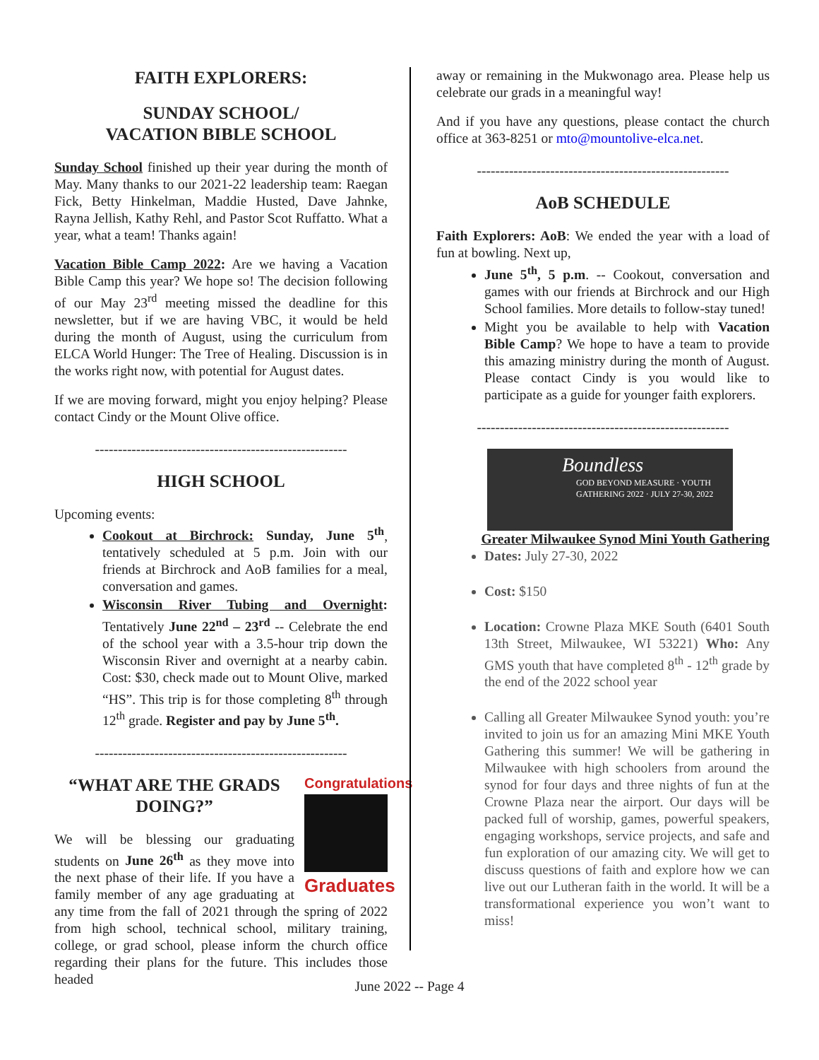FAITH EXPLORERS:
SUNDAY SCHOOL/
VACATION BIBLE SCHOOL
Sunday School finished up their year during the month of May. Many thanks to our 2021-22 leadership team: Raegan Fick, Betty Hinkelman, Maddie Husted, Dave Jahnke, Rayna Jellish, Kathy Rehl, and Pastor Scot Ruffatto. What a year, what a team! Thanks again!
Vacation Bible Camp 2022: Are we having a Vacation Bible Camp this year? We hope so! The decision following of our May 23<sup>rd</sup> meeting missed the deadline for this newsletter, but if we are having VBC, it would be held during the month of August, using the curriculum from ELCA World Hunger: The Tree of Healing. Discussion is in the works right now, with potential for August dates.
If we are moving forward, might you enjoy helping? Please contact Cindy or the Mount Olive office.
-------------------------------------------------------
HIGH SCHOOL
Upcoming events:
Cookout at Birchrock: Sunday, June 5<sup>th</sup>, tentatively scheduled at 5 p.m. Join with our friends at Birchrock and AoB families for a meal, conversation and games.
Wisconsin River Tubing and Overnight: Tentatively June 22<sup>nd</sup> – 23<sup>rd</sup> -- Celebrate the end of the school year with a 3.5-hour trip down the Wisconsin River and overnight at a nearby cabin. Cost: $30, check made out to Mount Olive, marked “HS”. This trip is for those completing 8<sup>th</sup> through 12<sup>th</sup> grade. Register and pay by June 5<sup>th</sup>.
-------------------------------------------------------
Congratulations
Graduates
“WHAT ARE THE GRADS DOING?”
We will be blessing our graduating students on June 26<sup>th</sup> as they move into the next phase of their life. If you have a family member of any age graduating at any time from the fall of 2021 through the spring of 2022 from high school, technical school, military training, college, or grad school, please inform the church office regarding their plans for the future. This includes those headed
away or remaining in the Mukwonago area. Please help us celebrate our grads in a meaningful way!
And if you have any questions, please contact the church office at 363-8251 or mto@mountolive-elca.net.
-------------------------------------------------------
AoB SCHEDULE
Faith Explorers: AoB: We ended the year with a load of fun at bowling. Next up,
June 5<sup>th</sup>, 5 p.m. -- Cookout, conversation and games with our friends at Birchrock and our High School families. More details to follow-stay tuned!
Might you be available to help with Vacation Bible Camp? We hope to have a team to provide this amazing ministry during the month of August. Please contact Cindy is you would like to participate as a guide for younger faith explorers.
-------------------------------------------------------
Boundless
GOD BEYOND MEASURE · YOUTH GATHERING 2022 · JULY 27-30, 2022
Greater Milwaukee Synod Mini Youth Gathering
Dates: July 27-30, 2022
Cost: $150
Location: Crowne Plaza MKE South (6401 South 13th Street, Milwaukee, WI 53221) Who: Any GMS youth that have completed 8<sup>th</sup> - 12<sup>th</sup> grade by the end of the 2022 school year
Calling all Greater Milwaukee Synod youth: you’re invited to join us for an amazing Mini MKE Youth Gathering this summer! We will be gathering in Milwaukee with high schoolers from around the synod for four days and three nights of fun at the Crowne Plaza near the airport. Our days will be packed full of worship, games, powerful speakers, engaging workshops, service projects, and safe and fun exploration of our amazing city. We will get to discuss questions of faith and explore how we can live out our Lutheran faith in the world. It will be a transformational experience you won’t want to miss!
June 2022 -- Page 4